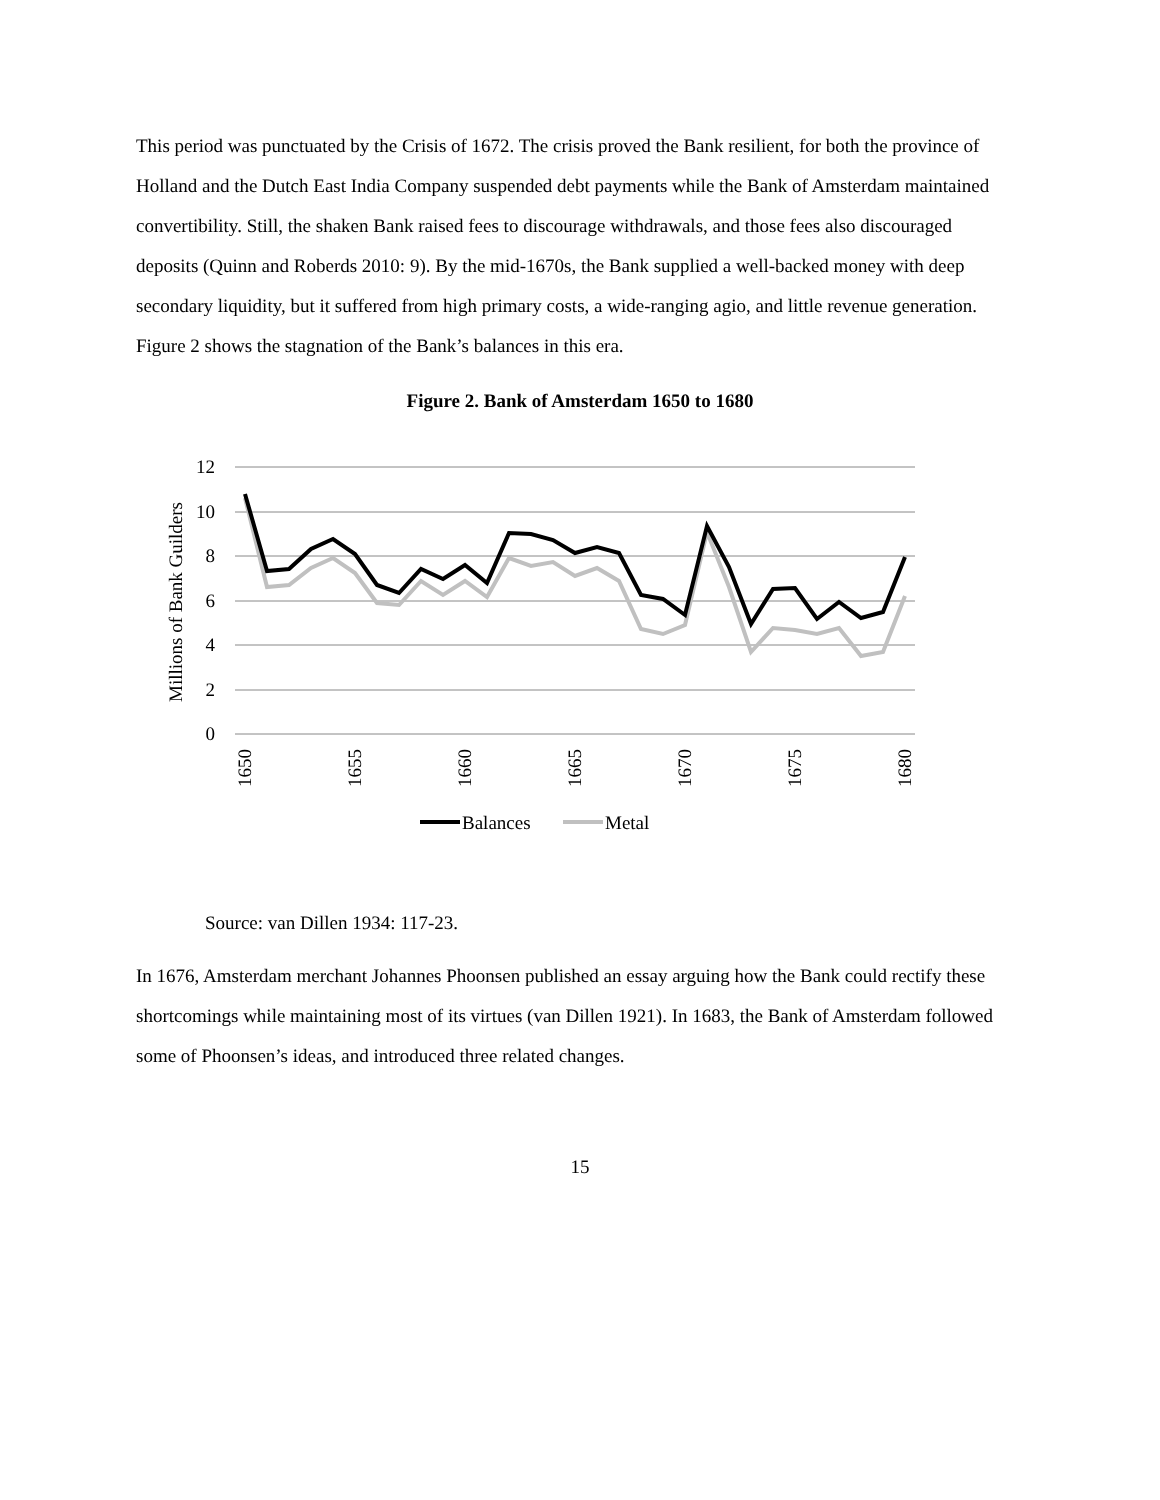This period was punctuated by the Crisis of 1672. The crisis proved the Bank resilient, for both the province of Holland and the Dutch East India Company suspended debt payments while the Bank of Amsterdam maintained convertibility. Still, the shaken Bank raised fees to discourage withdrawals, and those fees also discouraged deposits (Quinn and Roberds 2010: 9). By the mid-1670s, the Bank supplied a well-backed money with deep secondary liquidity, but it suffered from high primary costs, a wide-ranging agio, and little revenue generation. Figure 2 shows the stagnation of the Bank’s balances in this era.
Figure 2. Bank of Amsterdam 1650 to 1680
12
10
8
6
4
2
0
Millions of Bank Guilders
1650
1655
1660
1665
1670
1675
1680
Balances
Metal
Source: van Dillen 1934: 117-23.
In 1676, Amsterdam merchant Johannes Phoonsen published an essay arguing how the Bank could rectify these shortcomings while maintaining most of its virtues (van Dillen 1921). In 1683, the Bank of Amsterdam followed some of Phoonsen’s ideas, and introduced three related changes.
15